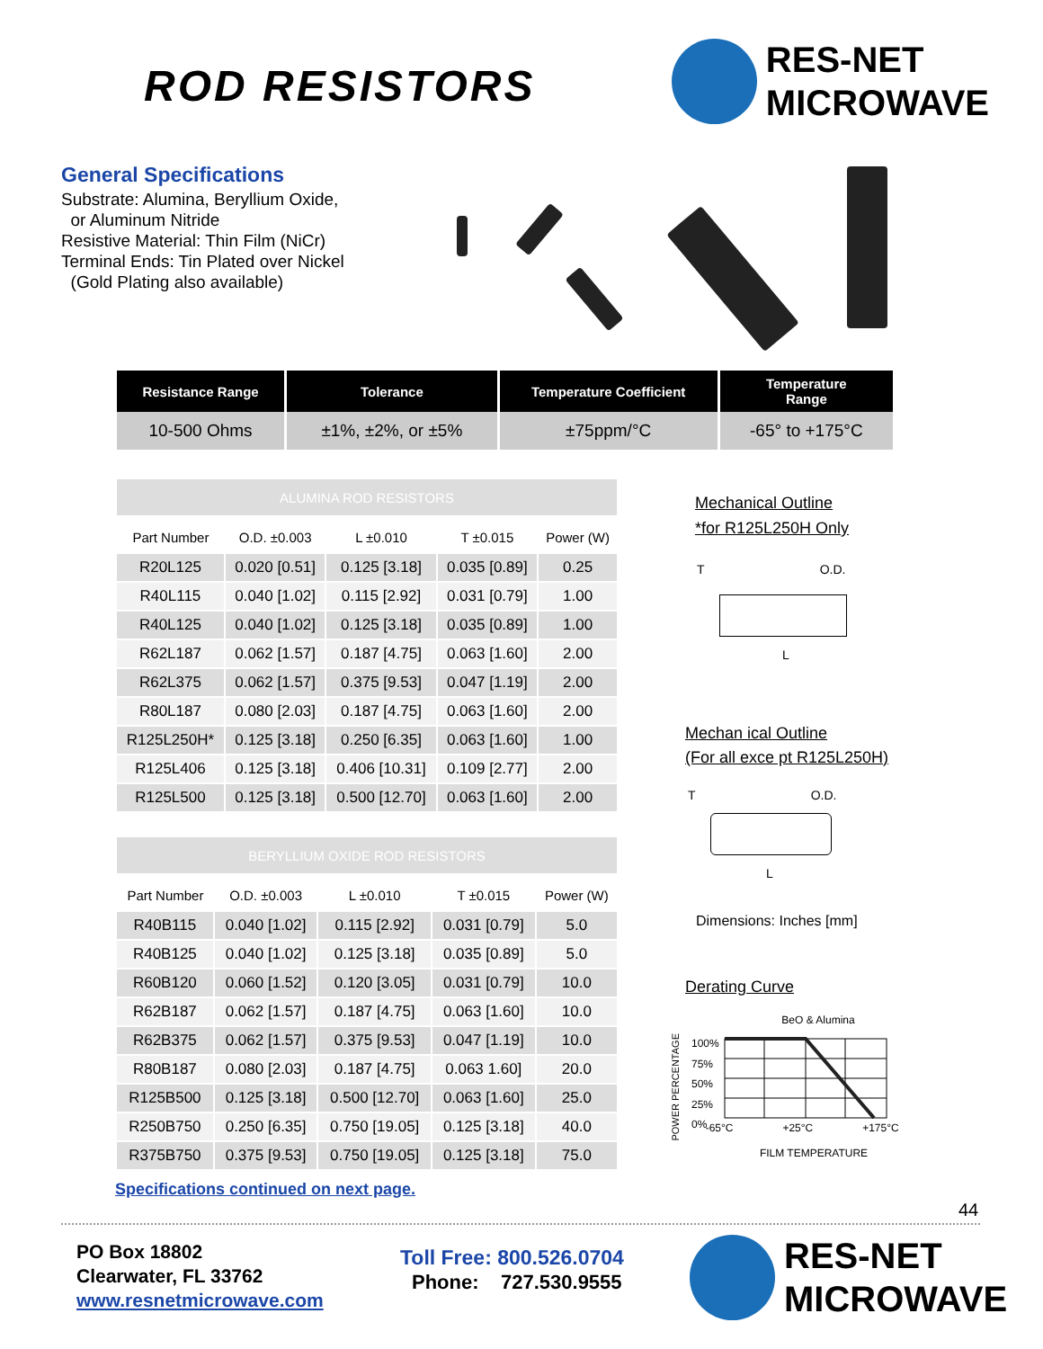ROD RESISTORS
RES-NET
MICROWAVE
General Specifications
Substrate: Alumina, Beryllium Oxide,
or Aluminum Nitride
Resistive Material: Thin Film (NiCr)
Terminal Ends: Tin Plated over Nickel
(Gold Plating also available)
| Resistance Range | Tolerance | Temperature Coefficient | Temperature Range |
| --- | --- | --- | --- |
| 10-500 Ohms | ±1%, ±2%, or ±5% | ±75ppm/°C | -65° to +175°C |
| ALUMINA ROD RESISTORS | | | | |
| Part Number | O.D. ±0.003 | L ±0.010 | T ±0.015 | Power (W) |
| R20L125 | 0.020 [0.51] | 0.125 [3.18] | 0.035 [0.89] | 0.25 |
| R40L115 | 0.040 [1.02] | 0.115 [2.92] | 0.031 [0.79] | 1.00 |
| R40L125 | 0.040 [1.02] | 0.125 [3.18] | 0.035 [0.89] | 1.00 |
| R62L187 | 0.062 [1.57] | 0.187 [4.75] | 0.063 [1.60] | 2.00 |
| R62L375 | 0.062 [1.57] | 0.375 [9.53] | 0.047 [1.19] | 2.00 |
| R80L187 | 0.080 [2.03] | 0.187 [4.75] | 0.063 [1.60] | 2.00 |
| R125L250H* | 0.125 [3.18] | 0.250 [6.35] | 0.063 [1.60] | 1.00 |
| R125L406 | 0.125 [3.18] | 0.406 [10.31] | 0.109 [2.77] | 2.00 |
| R125L500 | 0.125 [3.18] | 0.500 [12.70] | 0.063 [1.60] | 2.00 |
| BERYLLIUM OXIDE ROD RESISTORS | | | | |
| Part Number | O.D. ±0.003 | L ±0.010 | T ±0.015 | Power (W) |
| R40B115 | 0.040 [1.02] | 0.115 [2.92] | 0.031 [0.79] | 5.0 |
| R40B125 | 0.040 [1.02] | 0.125 [3.18] | 0.035 [0.89] | 5.0 |
| R60B120 | 0.060 [1.52] | 0.120 [3.05] | 0.031 [0.79] | 10.0 |
| R62B187 | 0.062 [1.57] | 0.187 [4.75] | 0.063 [1.60] | 10.0 |
| R62B375 | 0.062 [1.57] | 0.375 [9.53] | 0.047 [1.19] | 10.0 |
| R80B187 | 0.080 [2.03] | 0.187 [4.75] | 0.063 1.60] | 20.0 |
| R125B500 | 0.125 [3.18] | 0.500 [12.70] | 0.063 [1.60] | 25.0 |
| R250B750 | 0.250 [6.35] | 0.750 [19.05] | 0.125 [3.18] | 40.0 |
| R375B750 | 0.375 [9.53] | 0.750 [19.05] | 0.125 [3.18] | 75.0 |
Specifications continued on next page.
Mechanical Outline
*for R125L250H Only
T O.D.
L
Mechan ical Outline
(For all exce pt R125L250H)
T O.D.
L
Dimensions: Inches [mm]
Derating Curve
BeO & Alumina
POWER PERCENTAGE
100%
75%
50%
25%
0%
-65°C +25°C +175°C
FILM TEMPERATURE
44
PO Box 18802
Clearwater, FL 33762
www.resnetmicrowave.com
Toll Free: 800.526.0704
Phone: 727.530.9555
RES-NET
MICROWAVE